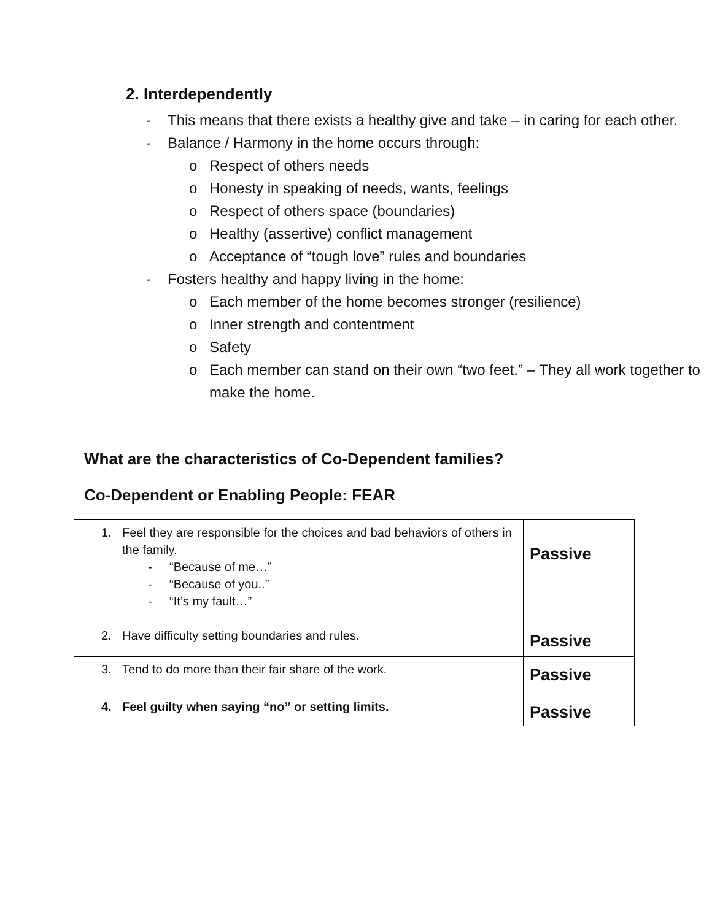2. Interdependently
- This means that there exists a healthy give and take – in caring for each other.
- Balance / Harmony in the home occurs through:
o Respect of others needs
o Honesty in speaking of needs, wants, feelings
o Respect of others space (boundaries)
o Healthy (assertive) conflict management
o Acceptance of “tough love” rules and boundaries
- Fosters healthy and happy living in the home:
o Each member of the home becomes stronger (resilience)
o Inner strength and contentment
o Safety
o Each member can stand on their own “two feet.” – They all work together to make the home.
What are the characteristics of Co-Dependent families?
Co-Dependent or Enabling People: FEAR
| 1. Feel they are responsible for the choices and bad behaviors of others in the family. - “Because of me…” - “Because of you..” - “It’s my fault…” | Passive |
| 2. Have difficulty setting boundaries and rules. | Passive |
| 3. Tend to do more than their fair share of the work. | Passive |
| 4. Feel guilty when saying “no” or setting limits. | Passive |